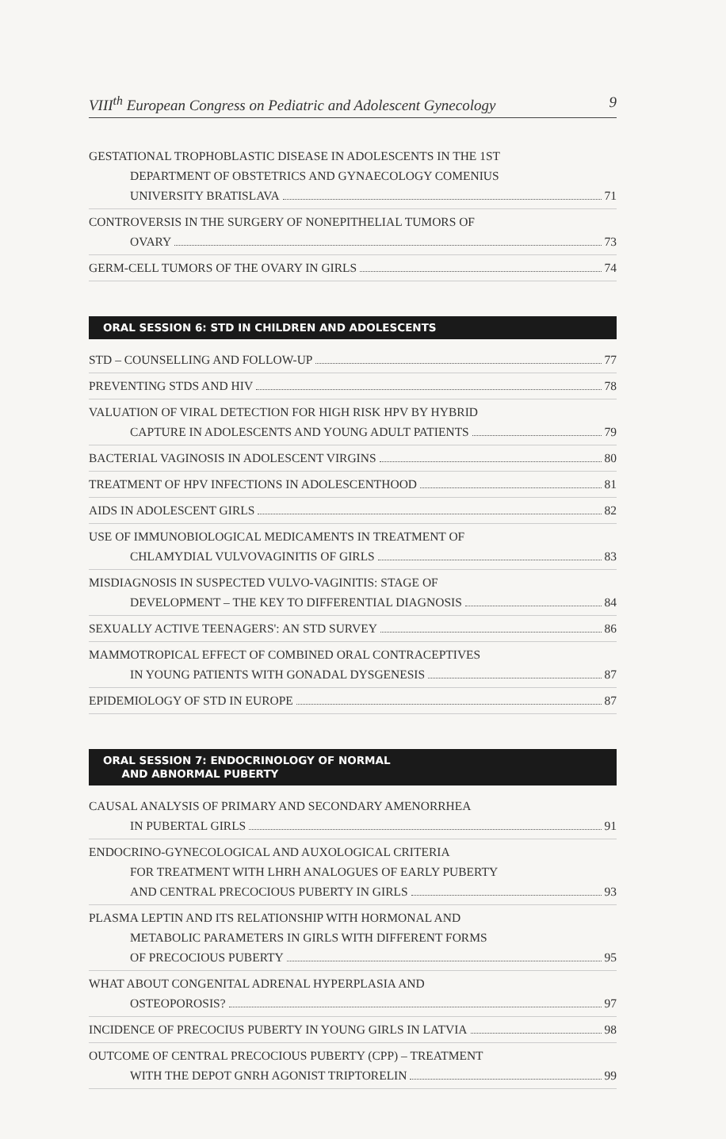VIII<sup>th</sup> European Congress on Pediatric and Adolescent Gynecology 9
GESTATIONAL TROPHOBLASTIC DISEASE IN ADOLESCENTS IN THE 1ST
DEPARTMENT OF OBSTETRICS AND GYNAECOLOGY COMENIUS
UNIVERSITY BRATISLAVA 71
CONTROVERSIS IN THE SURGERY OF NONEPITHELIAL TUMORS OF
OVARY 73
GERM-CELL TUMORS OF THE OVARY IN GIRLS 74
ORAL SESSION 6: STD IN CHILDREN AND ADOLESCENTS
STD – COUNSELLING AND FOLLOW-UP 77
PREVENTING STDS AND HIV 78
VALUATION OF VIRAL DETECTION FOR HIGH RISK HPV BY HYBRID
CAPTURE IN ADOLESCENTS AND YOUNG ADULT PATIENTS 79
BACTERIAL VAGINOSIS IN ADOLESCENT VIRGINS 80
TREATMENT OF HPV INFECTIONS IN ADOLESCENTHOOD 81
AIDS IN ADOLESCENT GIRLS 82
USE OF IMMUNOBIOLOGICAL MEDICAMENTS IN TREATMENT OF
CHLAMYDIAL VULVOVAGINITIS OF GIRLS 83
MISDIAGNOSIS IN SUSPECTED VULVO-VAGINITIS: STAGE OF
DEVELOPMENT – THE KEY TO DIFFERENTIAL DIAGNOSIS 84
SEXUALLY ACTIVE TEENAGERS': AN STD SURVEY 86
MAMMOTROPICAL EFFECT OF COMBINED ORAL CONTRACEPTIVES
IN YOUNG PATIENTS WITH GONADAL DYSGENESIS 87
EPIDEMIOLOGY OF STD IN EUROPE 87
ORAL SESSION 7: ENDOCRINOLOGY OF NORMAL
AND ABNORMAL PUBERTY
CAUSAL ANALYSIS OF PRIMARY AND SECONDARY AMENORRHEA
IN PUBERTAL GIRLS 91
ENDOCRINO-GYNECOLOGICAL AND AUXOLOGICAL CRITERIA
FOR TREATMENT WITH LHRH ANALOGUES OF EARLY PUBERTY
AND CENTRAL PRECOCIOUS PUBERTY IN GIRLS 93
PLASMA LEPTIN AND ITS RELATIONSHIP WITH HORMONAL AND
METABOLIC PARAMETERS IN GIRLS WITH DIFFERENT FORMS
OF PRECOCIOUS PUBERTY 95
WHAT ABOUT CONGENITAL ADRENAL HYPERPLASIA AND
OSTEOPOROSIS? 97
INCIDENCE OF PRECOCIUS PUBERTY IN YOUNG GIRLS IN LATVIA 98
OUTCOME OF CENTRAL PRECOCIOUS PUBERTY (CPP) – TREATMENT
WITH THE DEPOT GNRH AGONIST TRIPTORELIN 99